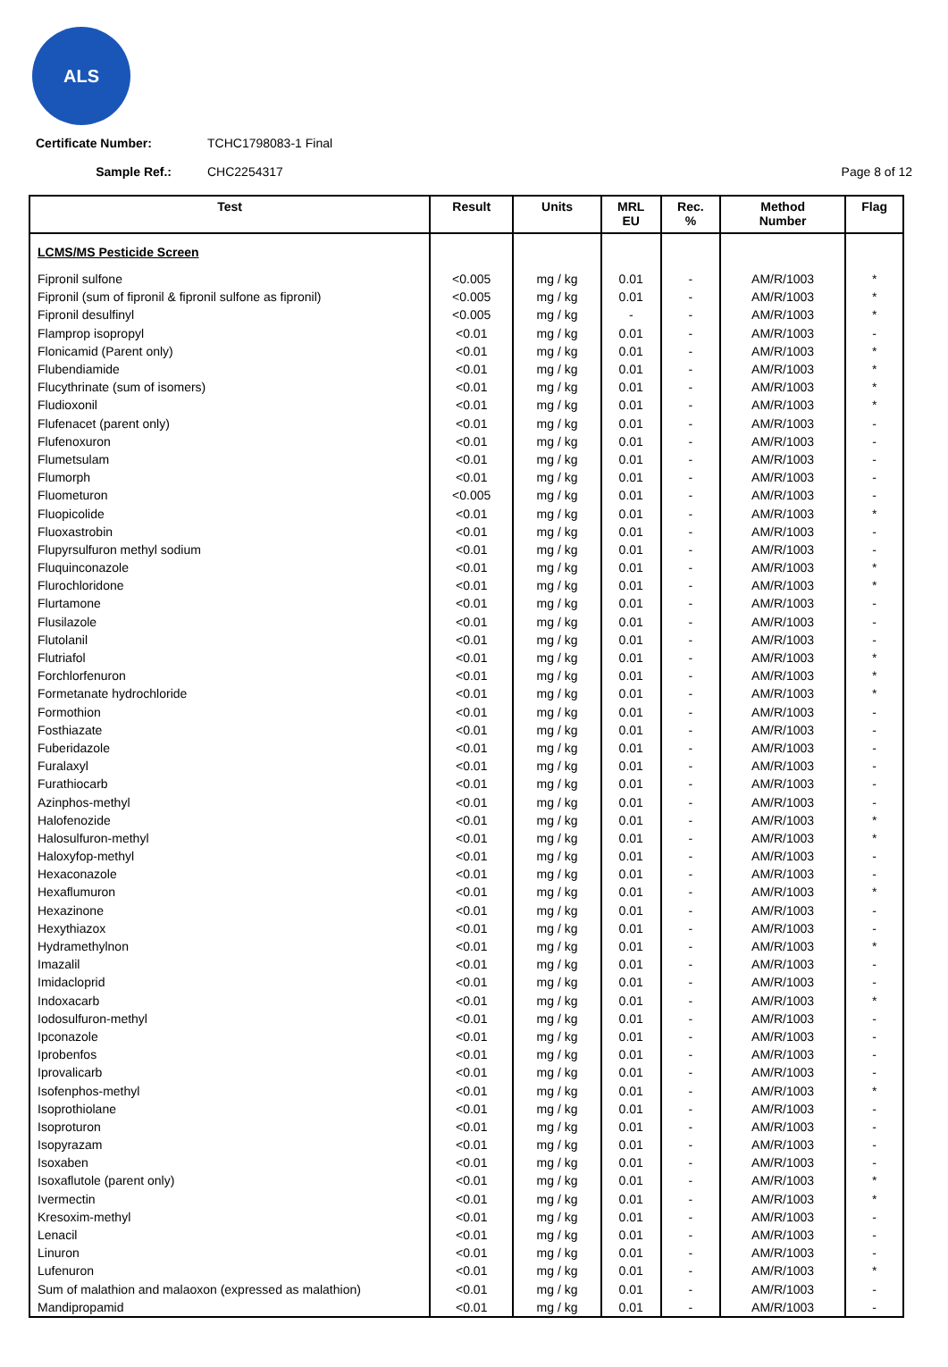ALS
Certificate Number: TCHC1798083-1 Final
Sample Ref.: CHC2254317 Page 8 of 12
| Test | Result | Units | MRL EU | Rec. % | Method Number | Flag |
| --- | --- | --- | --- | --- | --- | --- |
| LCMS/MS Pesticide Screen | | | | | | |
| Fipronil sulfone | <0.005 | mg / kg | 0.01 | - | AM/R/1003 | * |
| Fipronil (sum of fipronil & fipronil sulfone as fipronil) | <0.005 | mg / kg | 0.01 | - | AM/R/1003 | * |
| Fipronil desulfinyl | <0.005 | mg / kg | - | - | AM/R/1003 | * |
| Flamprop isopropyl | <0.01 | mg / kg | 0.01 | - | AM/R/1003 | - |
| Flonicamid (Parent only) | <0.01 | mg / kg | 0.01 | - | AM/R/1003 | * |
| Flubendiamide | <0.01 | mg / kg | 0.01 | - | AM/R/1003 | * |
| Flucythrinate (sum of isomers) | <0.01 | mg / kg | 0.01 | - | AM/R/1003 | * |
| Fludioxonil | <0.01 | mg / kg | 0.01 | - | AM/R/1003 | * |
| Flufenacet (parent only) | <0.01 | mg / kg | 0.01 | - | AM/R/1003 | - |
| Flufenoxuron | <0.01 | mg / kg | 0.01 | - | AM/R/1003 | - |
| Flumetsulam | <0.01 | mg / kg | 0.01 | - | AM/R/1003 | - |
| Flumorph | <0.01 | mg / kg | 0.01 | - | AM/R/1003 | - |
| Fluometuron | <0.005 | mg / kg | 0.01 | - | AM/R/1003 | - |
| Fluopicolide | <0.01 | mg / kg | 0.01 | - | AM/R/1003 | * |
| Fluoxastrobin | <0.01 | mg / kg | 0.01 | - | AM/R/1003 | - |
| Flupyrsulfuron methyl sodium | <0.01 | mg / kg | 0.01 | - | AM/R/1003 | - |
| Fluquinconazole | <0.01 | mg / kg | 0.01 | - | AM/R/1003 | * |
| Flurochloridone | <0.01 | mg / kg | 0.01 | - | AM/R/1003 | * |
| Flurtamone | <0.01 | mg / kg | 0.01 | - | AM/R/1003 | - |
| Flusilazole | <0.01 | mg / kg | 0.01 | - | AM/R/1003 | - |
| Flutolanil | <0.01 | mg / kg | 0.01 | - | AM/R/1003 | - |
| Flutriafol | <0.01 | mg / kg | 0.01 | - | AM/R/1003 | * |
| Forchlorfenuron | <0.01 | mg / kg | 0.01 | - | AM/R/1003 | * |
| Formetanate hydrochloride | <0.01 | mg / kg | 0.01 | - | AM/R/1003 | * |
| Formothion | <0.01 | mg / kg | 0.01 | - | AM/R/1003 | - |
| Fosthiazate | <0.01 | mg / kg | 0.01 | - | AM/R/1003 | - |
| Fuberidazole | <0.01 | mg / kg | 0.01 | - | AM/R/1003 | - |
| Furalaxyl | <0.01 | mg / kg | 0.01 | - | AM/R/1003 | - |
| Furathiocarb | <0.01 | mg / kg | 0.01 | - | AM/R/1003 | - |
| Azinphos-methyl | <0.01 | mg / kg | 0.01 | - | AM/R/1003 | - |
| Halofenozide | <0.01 | mg / kg | 0.01 | - | AM/R/1003 | * |
| Halosulfuron-methyl | <0.01 | mg / kg | 0.01 | - | AM/R/1003 | * |
| Haloxyfop-methyl | <0.01 | mg / kg | 0.01 | - | AM/R/1003 | - |
| Hexaconazole | <0.01 | mg / kg | 0.01 | - | AM/R/1003 | - |
| Hexaflumuron | <0.01 | mg / kg | 0.01 | - | AM/R/1003 | * |
| Hexazinone | <0.01 | mg / kg | 0.01 | - | AM/R/1003 | - |
| Hexythiazox | <0.01 | mg / kg | 0.01 | - | AM/R/1003 | - |
| Hydramethylnon | <0.01 | mg / kg | 0.01 | - | AM/R/1003 | * |
| Imazalil | <0.01 | mg / kg | 0.01 | - | AM/R/1003 | - |
| Imidacloprid | <0.01 | mg / kg | 0.01 | - | AM/R/1003 | - |
| Indoxacarb | <0.01 | mg / kg | 0.01 | - | AM/R/1003 | * |
| Iodosulfuron-methyl | <0.01 | mg / kg | 0.01 | - | AM/R/1003 | - |
| Ipconazole | <0.01 | mg / kg | 0.01 | - | AM/R/1003 | - |
| Iprobenfos | <0.01 | mg / kg | 0.01 | - | AM/R/1003 | - |
| Iprovalicarb | <0.01 | mg / kg | 0.01 | - | AM/R/1003 | - |
| Isofenphos-methyl | <0.01 | mg / kg | 0.01 | - | AM/R/1003 | * |
| Isoprothiolane | <0.01 | mg / kg | 0.01 | - | AM/R/1003 | - |
| Isoproturon | <0.01 | mg / kg | 0.01 | - | AM/R/1003 | - |
| Isopyrazam | <0.01 | mg / kg | 0.01 | - | AM/R/1003 | - |
| Isoxaben | <0.01 | mg / kg | 0.01 | - | AM/R/1003 | - |
| Isoxaflutole (parent only) | <0.01 | mg / kg | 0.01 | - | AM/R/1003 | * |
| Ivermectin | <0.01 | mg / kg | 0.01 | - | AM/R/1003 | * |
| Kresoxim-methyl | <0.01 | mg / kg | 0.01 | - | AM/R/1003 | - |
| Lenacil | <0.01 | mg / kg | 0.01 | - | AM/R/1003 | - |
| Linuron | <0.01 | mg / kg | 0.01 | - | AM/R/1003 | - |
| Lufenuron | <0.01 | mg / kg | 0.01 | - | AM/R/1003 | * |
| Sum of malathion and malaoxon (expressed as malathion) | <0.01 | mg / kg | 0.01 | - | AM/R/1003 | - |
| Mandipropamid | <0.01 | mg / kg | 0.01 | - | AM/R/1003 | - |